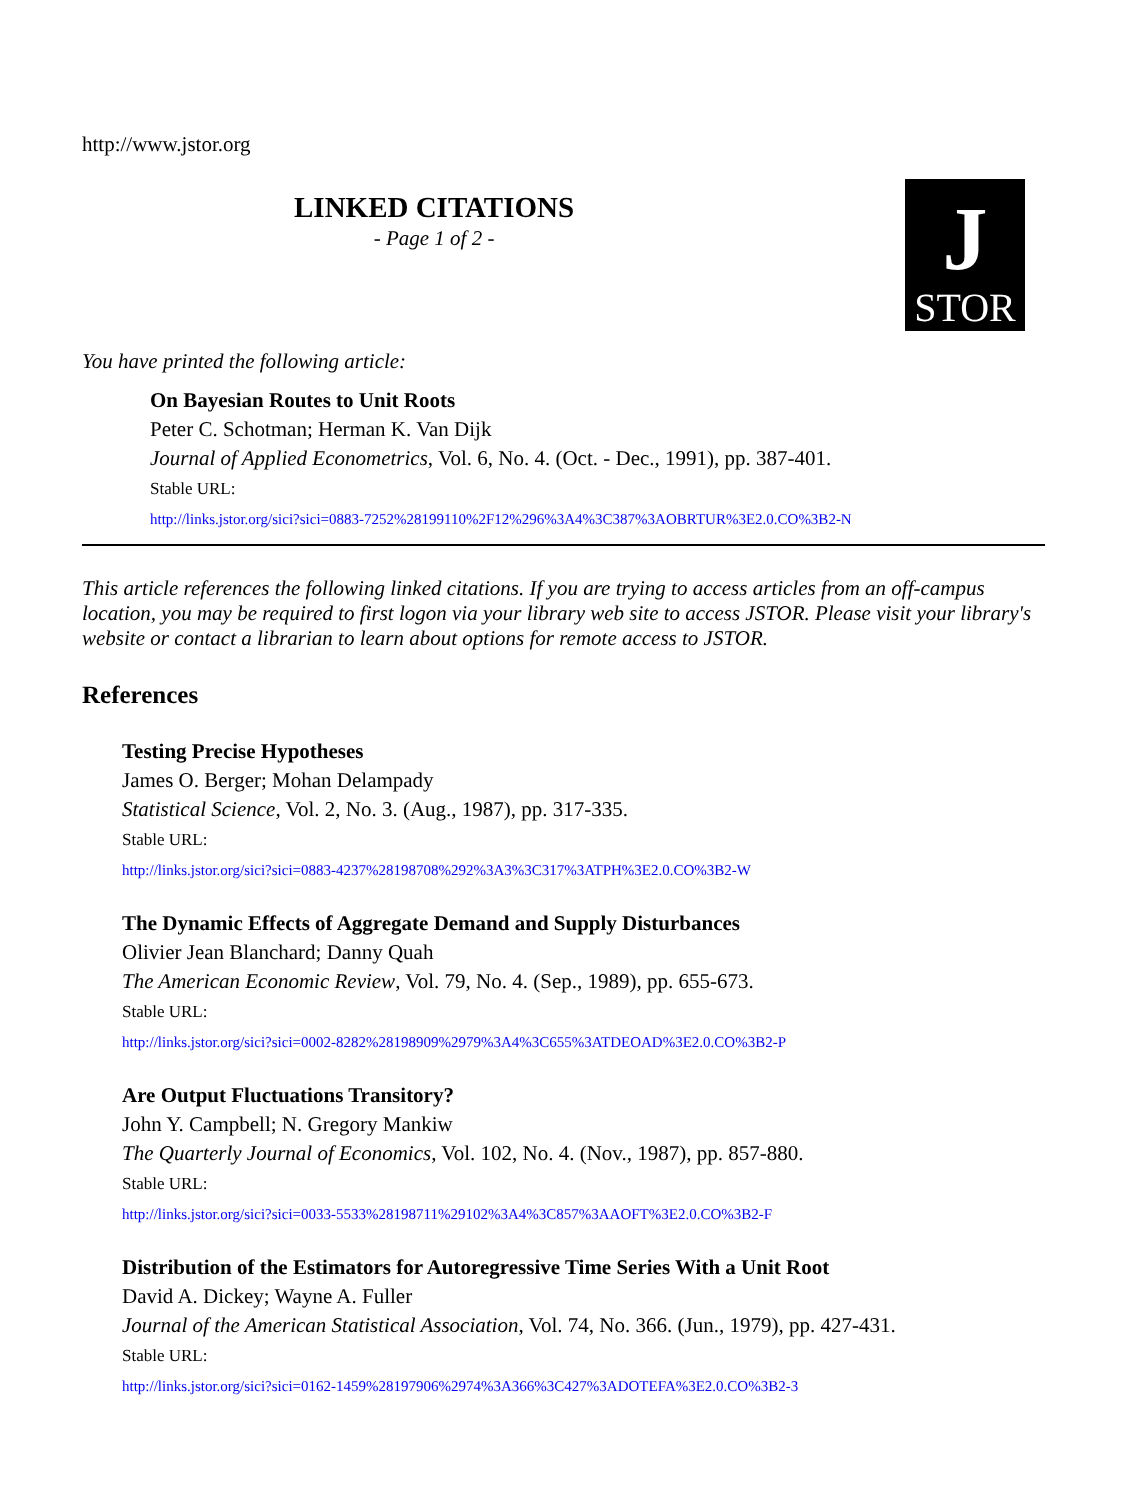http://www.jstor.org
LINKED CITATIONS
- Page 1 of 2 -
J
STOR
You have printed the following article:
On Bayesian Routes to Unit Roots
Peter C. Schotman; Herman K. Van Dijk
Journal of Applied Econometrics, Vol. 6, No. 4. (Oct. - Dec., 1991), pp. 387-401.
Stable URL:
http://links.jstor.org/sici?sici=0883-7252%28199110%2F12%296%3A4%3C387%3AOBRTUR%3E2.0.CO%3B2-N
This article references the following linked citations. If you are trying to access articles from an off-campus location, you may be required to first logon via your library web site to access JSTOR. Please visit your library's website or contact a librarian to learn about options for remote access to JSTOR.
References
Testing Precise Hypotheses
James O. Berger; Mohan Delampady
Statistical Science, Vol. 2, No. 3. (Aug., 1987), pp. 317-335.
Stable URL:
http://links.jstor.org/sici?sici=0883-4237%28198708%292%3A3%3C317%3ATPH%3E2.0.CO%3B2-W
The Dynamic Effects of Aggregate Demand and Supply Disturbances
Olivier Jean Blanchard; Danny Quah
The American Economic Review, Vol. 79, No. 4. (Sep., 1989), pp. 655-673.
Stable URL:
http://links.jstor.org/sici?sici=0002-8282%28198909%2979%3A4%3C655%3ATDEOAD%3E2.0.CO%3B2-P
Are Output Fluctuations Transitory?
John Y. Campbell; N. Gregory Mankiw
The Quarterly Journal of Economics, Vol. 102, No. 4. (Nov., 1987), pp. 857-880.
Stable URL:
http://links.jstor.org/sici?sici=0033-5533%28198711%29102%3A4%3C857%3AAOFT%3E2.0.CO%3B2-F
Distribution of the Estimators for Autoregressive Time Series With a Unit Root
David A. Dickey; Wayne A. Fuller
Journal of the American Statistical Association, Vol. 74, No. 366. (Jun., 1979), pp. 427-431.
Stable URL:
http://links.jstor.org/sici?sici=0162-1459%28197906%2974%3A366%3C427%3ADOTEFA%3E2.0.CO%3B2-3